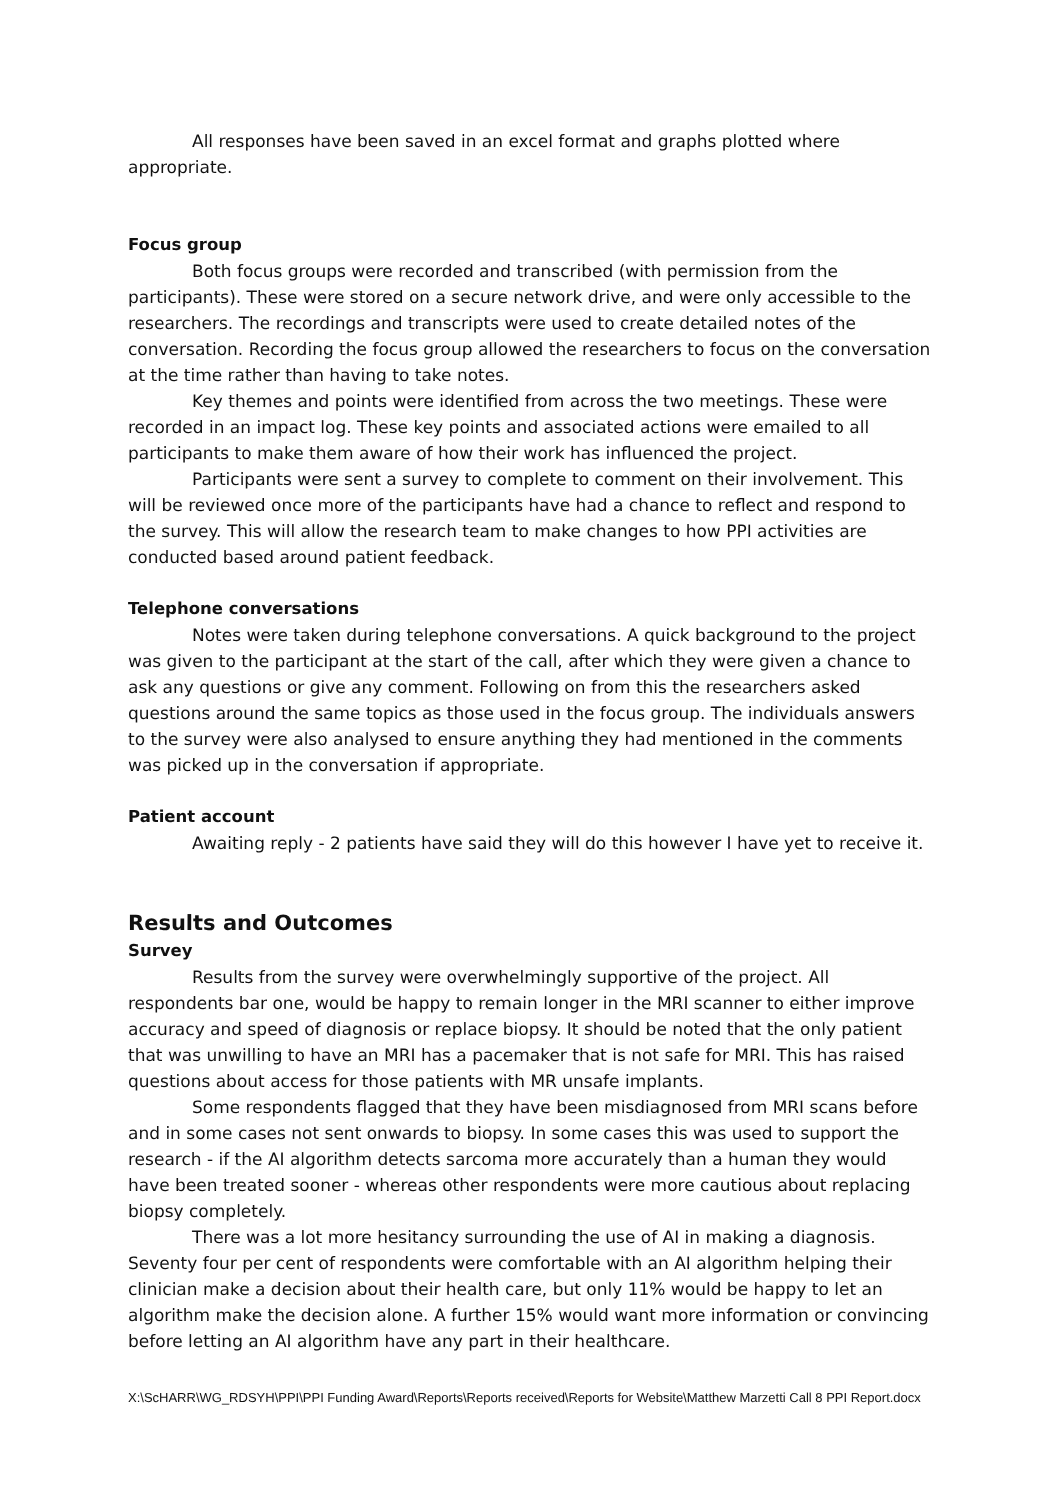All responses have been saved in an excel format and graphs plotted where appropriate.
Focus group
Both focus groups were recorded and transcribed (with permission from the participants). These were stored on a secure network drive, and were only accessible to the researchers. The recordings and transcripts were used to create detailed notes of the conversation. Recording the focus group allowed the researchers to focus on the conversation at the time rather than having to take notes.
Key themes and points were identified from across the two meetings. These were recorded in an impact log. These key points and associated actions were emailed to all participants to make them aware of how their work has influenced the project.
Participants were sent a survey to complete to comment on their involvement. This will be reviewed once more of the participants have had a chance to reflect and respond to the survey. This will allow the research team to make changes to how PPI activities are conducted based around patient feedback.
Telephone conversations
Notes were taken during telephone conversations. A quick background to the project was given to the participant at the start of the call, after which they were given a chance to ask any questions or give any comment. Following on from this the researchers asked questions around the same topics as those used in the focus group. The individuals answers to the survey were also analysed to ensure anything they had mentioned in the comments was picked up in the conversation if appropriate.
Patient account
Awaiting reply - 2 patients have said they will do this however I have yet to receive it.
Results and Outcomes
Survey
Results from the survey were overwhelmingly supportive of the project. All respondents bar one, would be happy to remain longer in the MRI scanner to either improve accuracy and speed of diagnosis or replace biopsy. It should be noted that the only patient that was unwilling to have an MRI has a pacemaker that is not safe for MRI. This has raised questions about access for those patients with MR unsafe implants.
Some respondents flagged that they have been misdiagnosed from MRI scans before and in some cases not sent onwards to biopsy. In some cases this was used to support the research - if the AI algorithm detects sarcoma more accurately than a human they would have been treated sooner - whereas other respondents were more cautious about replacing biopsy completely.
There was a lot more hesitancy surrounding the use of AI in making a diagnosis. Seventy four per cent of respondents were comfortable with an AI algorithm helping their clinician make a decision about their health care, but only 11% would be happy to let an algorithm make the decision alone. A further 15% would want more information or convincing before letting an AI algorithm have any part in their healthcare.
X:\ScHARR\WG_RDSYH\PPI\PPI Funding Award\Reports\Reports received\Reports for Website\Matthew Marzetti Call 8 PPI Report.docx